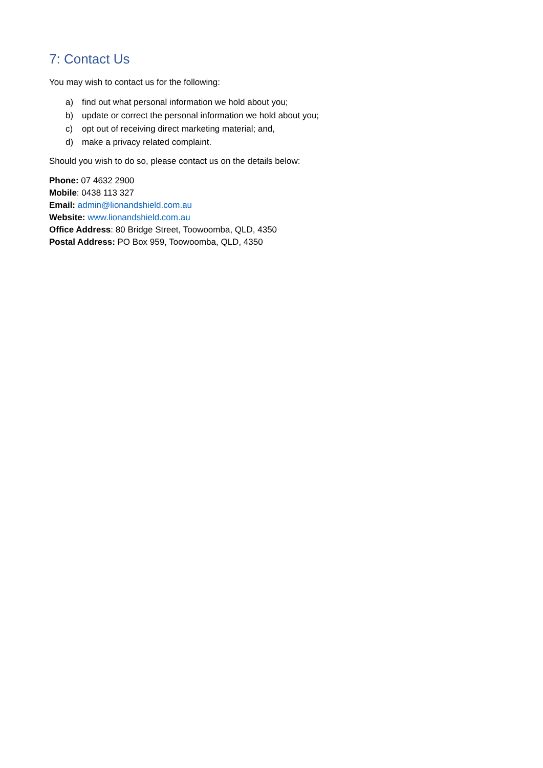7: Contact Us
You may wish to contact us for the following:
a) find out what personal information we hold about you;
b) update or correct the personal information we hold about you;
c) opt out of receiving direct marketing material; and,
d) make a privacy related complaint.
Should you wish to do so, please contact us on the details below:
Phone: 07 4632 2900
Mobile: 0438 113 327
Email: admin@lionandshield.com.au
Website: www.lionandshield.com.au
Office Address: 80 Bridge Street, Toowoomba, QLD, 4350
Postal Address: PO Box 959, Toowoomba, QLD, 4350